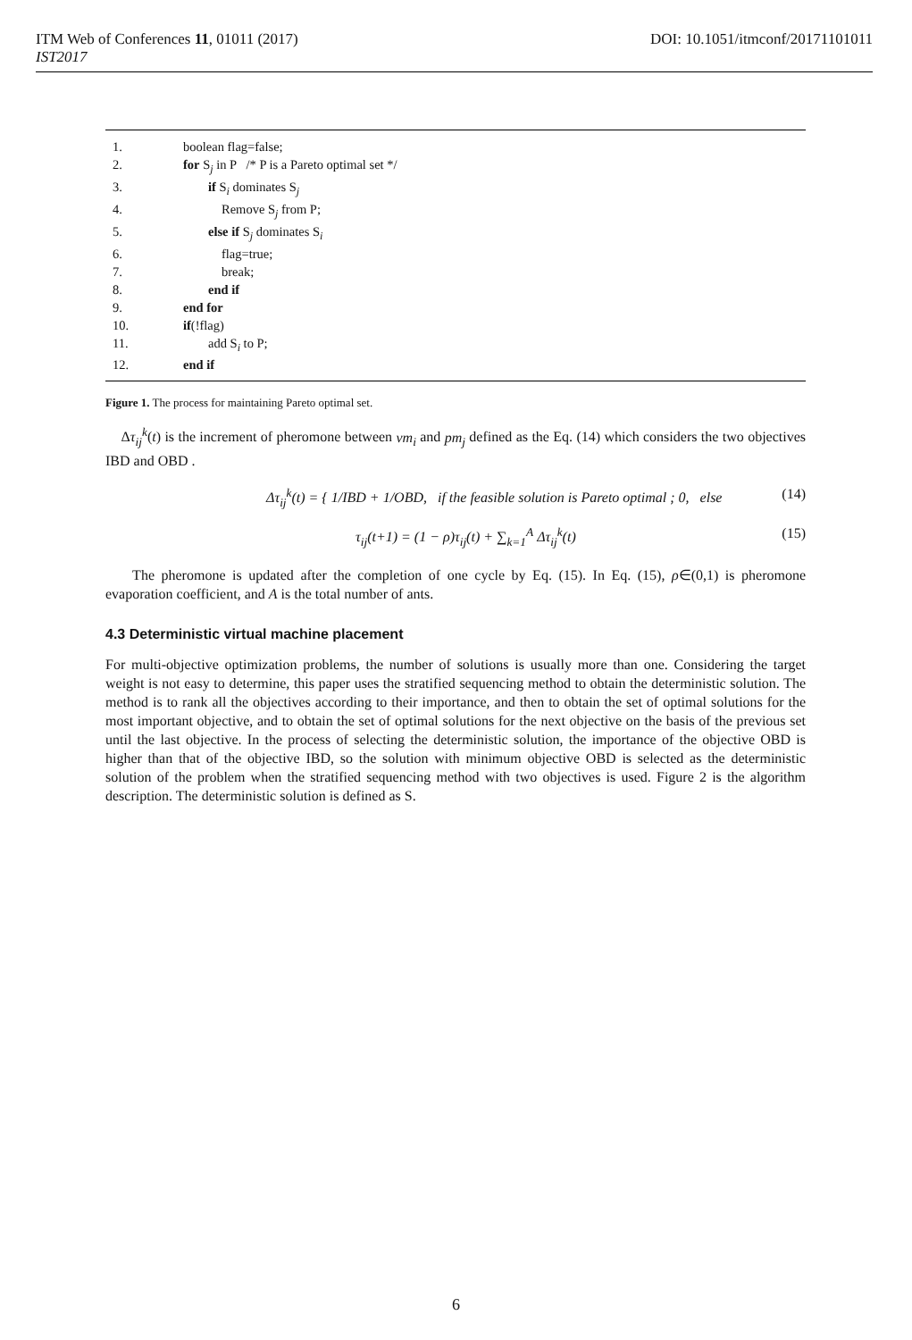DOI: 10.1051/itmconf/20171101011 ITM Web of Conferences 11, 01011 (2017)
IST2017
1. boolean flag=false;
2. for S<sub>j</sub> in P /* P is a Pareto optimal set */
3. if S<sub>i</sub> dominates S<sub>j</sub>
4. Remove S<sub>j</sub> from P;
5. else if S<sub>j</sub> dominates S<sub>i</sub>
6. flag=true;
7. break;
8. end if
9. end for
10. if(!flag)
11. add S<sub>i</sub> to P;
12. end if
Figure 1. The process for maintaining Pareto optimal set.
Δτ<sub>ij</sub><sup>k</sup>(t) is the increment of pheromone between vm<sub>i</sub> and pm<sub>j</sub> defined as the Eq. (14) which considers the two objectives IBD and OBD .
Δτ<sub>ij</sub><sup>k</sup>(t) = { 1/IBD + 1/OBD, if the feasible solution is Pareto optimal ; 0, else (14)
τ<sub>ij</sub>(t+1) = (1 − ρ)τ<sub>ij</sub>(t) + ∑<sub>k=1</sub><sup>A</sup> Δτ<sub>ij</sub><sup>k</sup>(t) (15)
The pheromone is updated after the completion of one cycle by Eq. (15). In Eq. (15), ρ∈(0,1) is pheromone evaporation coefficient, and A is the total number of ants.
4.3 Deterministic virtual machine placement
For multi-objective optimization problems, the number of solutions is usually more than one. Considering the target weight is not easy to determine, this paper uses the stratified sequencing method to obtain the deterministic solution. The method is to rank all the objectives according to their importance, and then to obtain the set of optimal solutions for the most important objective, and to obtain the set of optimal solutions for the next objective on the basis of the previous set until the last objective. In the process of selecting the deterministic solution, the importance of the objective OBD is higher than that of the objective IBD, so the solution with minimum objective OBD is selected as the deterministic solution of the problem when the stratified sequencing method with two objectives is used. Figure 2 is the algorithm description. The deterministic solution is defined as S.
6